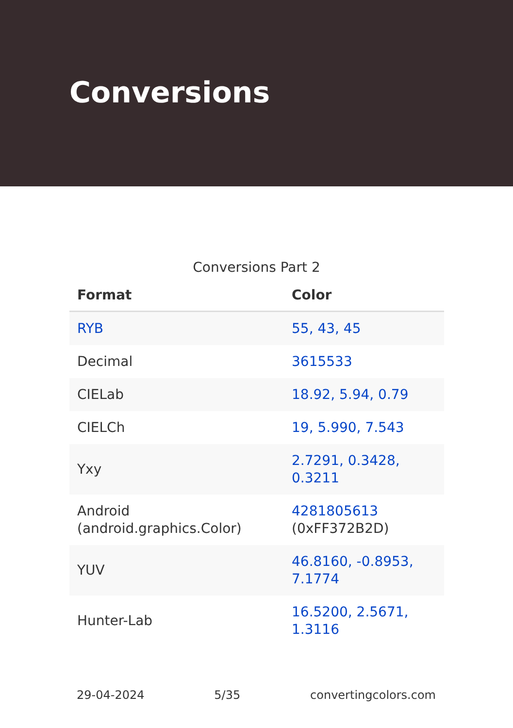Conversions
Conversions Part 2
| Format | Color |
| --- | --- |
| RYB | 55, 43, 45 |
| Decimal | 3615533 |
| CIELab | 18.92, 5.94, 0.79 |
| CIELCh | 19, 5.990, 7.543 |
| Yxy | 2.7291, 0.3428, 0.3211 |
| Android (android.graphics.Color) | 4281805613 (0xFF372B2D) |
| YUV | 46.8160, -0.8953, 7.1774 |
| Hunter-Lab | 16.5200, 2.5671, 1.3116 |
29-04-2024 5/35 convertingcolors.com